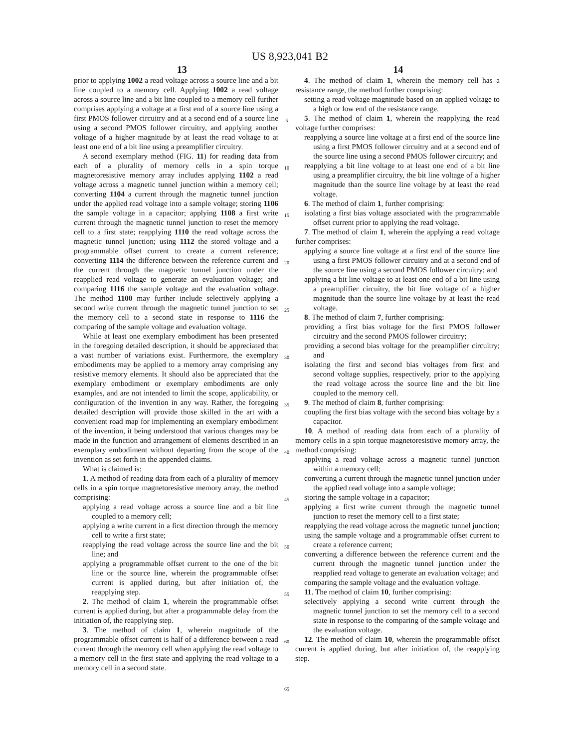US 8,923,041 B2
13 14
prior to applying 1002 a read voltage across a source line and a bit line coupled to a memory cell. Applying 1002 a read voltage across a source line and a bit line coupled to a memory cell further comprises applying a voltage at a first end of a source line using a first PMOS follower circuitry and at a second end of a source line using a second PMOS follower circuitry, and applying another voltage of a higher magnitude by at least the read voltage to at least one end of a bit line using a preamplifier circuitry.
A second exemplary method (FIG. 11) for reading data from each of a plurality of memory cells in a spin torque magnetoresistive memory array includes applying 1102 a read voltage across a magnetic tunnel junction within a memory cell; converting 1104 a current through the magnetic tunnel junction under the applied read voltage into a sample voltage; storing 1106 the sample voltage in a capacitor; applying 1108 a first write current through the magnetic tunnel junction to reset the memory cell to a first state; reapplying 1110 the read voltage across the magnetic tunnel junction; using 1112 the stored voltage and a programmable offset current to create a current reference; converting 1114 the difference between the reference current and the current through the magnetic tunnel junction under the reapplied read voltage to generate an evaluation voltage; and comparing 1116 the sample voltage and the evaluation voltage. The method 1100 may further include selectively applying a second write current through the magnetic tunnel junction to set the memory cell to a second state in response to 1116 the comparing of the sample voltage and evaluation voltage.
While at least one exemplary embodiment has been presented in the foregoing detailed description, it should be appreciated that a vast number of variations exist. Furthermore, the exemplary embodiments may be applied to a memory array comprising any resistive memory elements. It should also be appreciated that the exemplary embodiment or exemplary embodiments are only examples, and are not intended to limit the scope, applicability, or configuration of the invention in any way. Rather, the foregoing detailed description will provide those skilled in the art with a convenient road map for implementing an exemplary embodiment of the invention, it being understood that various changes may be made in the function and arrangement of elements described in an exemplary embodiment without departing from the scope of the invention as set forth in the appended claims.
What is claimed is:
1. A method of reading data from each of a plurality of memory cells in a spin torque magnetoresistive memory array, the method comprising:
applying a read voltage across a source line and a bit line coupled to a memory cell;
applying a write current in a first direction through the memory cell to write a first state;
reapplying the read voltage across the source line and the bit line; and
applying a programmable offset current to the one of the bit line or the source line, wherein the programmable offset current is applied during, but after initiation of, the reapplying step.
2. The method of claim 1, wherein the programmable offset current is applied during, but after a programmable delay from the initiation of, the reapplying step.
3. The method of claim 1, wherein magnitude of the programmable offset current is half of a difference between a read current through the memory cell when applying the read voltage to a memory cell in the first state and applying the read voltage to a memory cell in a second state.
5
10
15
20
25
30
35
40
45
50
55
60
65
4. The method of claim 1, wherein the memory cell has a resistance range, the method further comprising:
setting a read voltage magnitude based on an applied voltage to a high or low end of the resistance range.
5. The method of claim 1, wherein the reapplying the read voltage further comprises:
reapplying a source line voltage at a first end of the source line using a first PMOS follower circuitry and at a second end of the source line using a second PMOS follower circuitry; and
reapplying a bit line voltage to at least one end of a bit line using a preamplifier circuitry, the bit line voltage of a higher magnitude than the source line voltage by at least the read voltage.
6. The method of claim 1, further comprising:
isolating a first bias voltage associated with the programmable offset current prior to applying the read voltage.
7. The method of claim 1, wherein the applying a read voltage further comprises:
applying a source line voltage at a first end of the source line using a first PMOS follower circuitry and at a second end of the source line using a second PMOS follower circuitry; and
applying a bit line voltage to at least one end of a bit line using a preamplifier circuitry, the bit line voltage of a higher magnitude than the source line voltage by at least the read voltage.
8. The method of claim 7, further comprising:
providing a first bias voltage for the first PMOS follower circuitry and the second PMOS follower circuitry;
providing a second bias voltage for the preamplifier circuitry; and
isolating the first and second bias voltages from first and second voltage supplies, respectively, prior to the applying the read voltage across the source line and the bit line coupled to the memory cell.
9. The method of claim 8, further comprising:
coupling the first bias voltage with the second bias voltage by a capacitor.
10. A method of reading data from each of a plurality of memory cells in a spin torque magnetoresistive memory array, the method comprising:
applying a read voltage across a magnetic tunnel junction within a memory cell;
converting a current through the magnetic tunnel junction under the applied read voltage into a sample voltage;
storing the sample voltage in a capacitor;
applying a first write current through the magnetic tunnel junction to reset the memory cell to a first state;
reapplying the read voltage across the magnetic tunnel junction;
using the sample voltage and a programmable offset current to create a reference current;
converting a difference between the reference current and the current through the magnetic tunnel junction under the reapplied read voltage to generate an evaluation voltage; and
comparing the sample voltage and the evaluation voltage.
11. The method of claim 10, further comprising:
selectively applying a second write current through the magnetic tunnel junction to set the memory cell to a second state in response to the comparing of the sample voltage and the evaluation voltage.
12. The method of claim 10, wherein the programmable offset current is applied during, but after initiation of, the reapplying step.